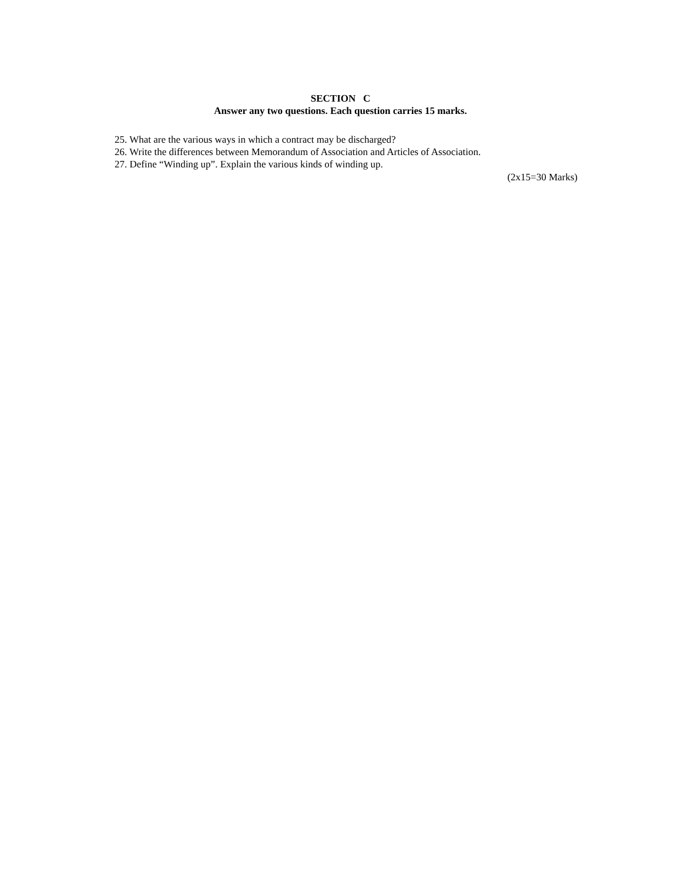SECTION C
Answer any two questions. Each question carries 15 marks.
25. What are the various ways in which a contract may be discharged?
26. Write the differences between Memorandum of Association and Articles of Association.
27. Define “Winding up”. Explain the various kinds of winding up.
(2x15=30 Marks)